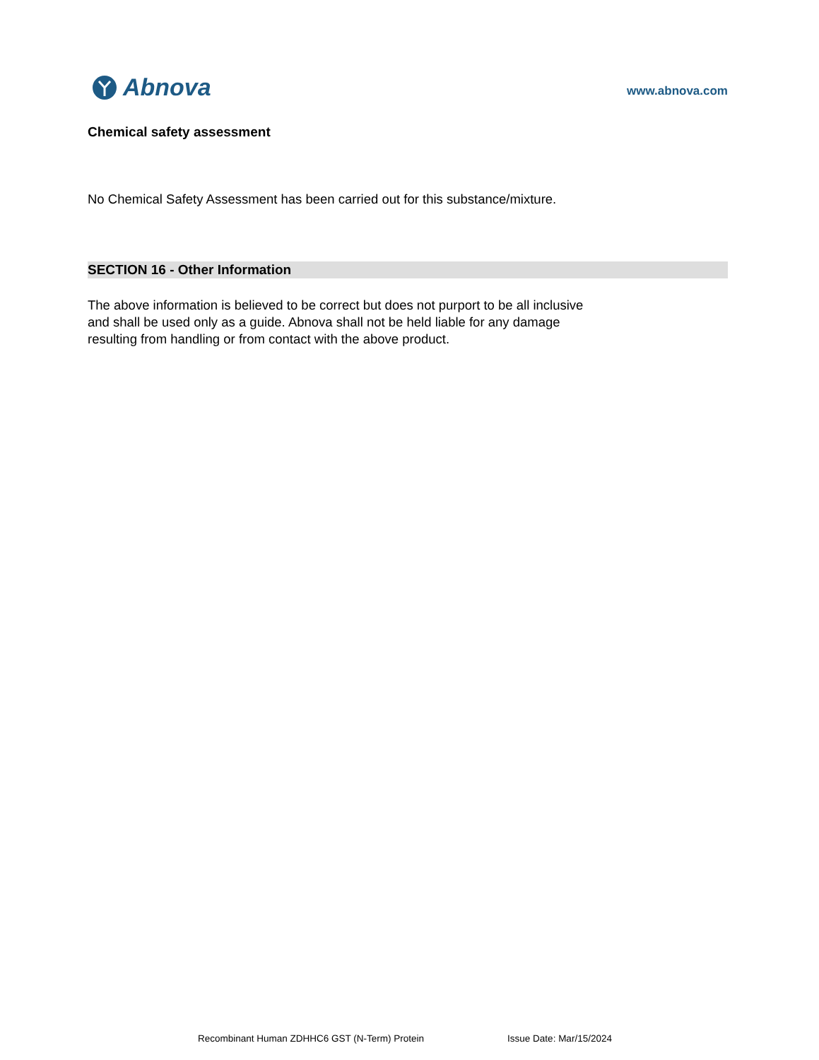Abnova
www.abnova.com
Chemical safety assessment
No Chemical Safety Assessment has been carried out for this substance/mixture.
SECTION 16 - Other Information
The above information is believed to be correct but does not purport to be all inclusive
and shall be used only as a guide. Abnova shall not be held liable for any damage
resulting from handling or from contact with the above product.
Recombinant Human ZDHHC6 GST (N-Term) Protein Issue Date: Mar/15/2024